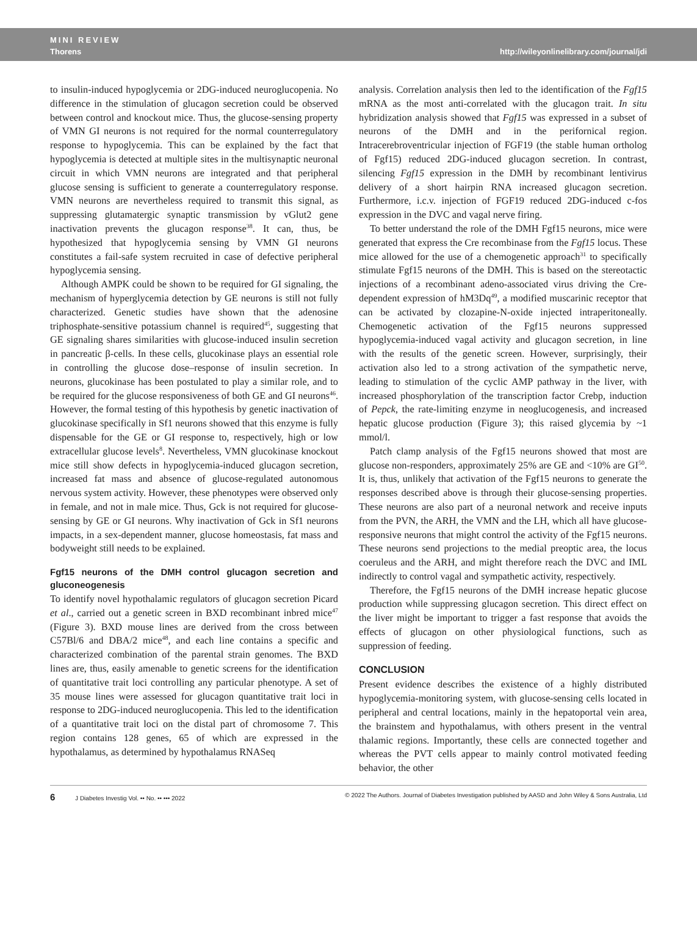MINI REVIEW
Thorens
http://wileyonlinelibrary.com/journal/jdi
to insulin-induced hypoglycemia or 2DG-induced neuroglucopenia. No difference in the stimulation of glucagon secretion could be observed between control and knockout mice. Thus, the glucose-sensing property of VMN GI neurons is not required for the normal counterregulatory response to hypoglycemia. This can be explained by the fact that hypoglycemia is detected at multiple sites in the multisynaptic neuronal circuit in which VMN neurons are integrated and that peripheral glucose sensing is sufficient to generate a counterregulatory response. VMN neurons are nevertheless required to transmit this signal, as suppressing glutamatergic synaptic transmission by vGlut2 gene inactivation prevents the glucagon response<sup>38</sup>. It can, thus, be hypothesized that hypoglycemia sensing by VMN GI neurons constitutes a fail-safe system recruited in case of defective peripheral hypoglycemia sensing.
Although AMPK could be shown to be required for GI signaling, the mechanism of hyperglycemia detection by GE neurons is still not fully characterized. Genetic studies have shown that the adenosine triphosphate-sensitive potassium channel is required<sup>45</sup>, suggesting that GE signaling shares similarities with glucose-induced insulin secretion in pancreatic β-cells. In these cells, glucokinase plays an essential role in controlling the glucose dose–response of insulin secretion. In neurons, glucokinase has been postulated to play a similar role, and to be required for the glucose responsiveness of both GE and GI neurons<sup>46</sup>. However, the formal testing of this hypothesis by genetic inactivation of glucokinase specifically in Sf1 neurons showed that this enzyme is fully dispensable for the GE or GI response to, respectively, high or low extracellular glucose levels<sup>8</sup>. Nevertheless, VMN glucokinase knockout mice still show defects in hypoglycemia-induced glucagon secretion, increased fat mass and absence of glucose-regulated autonomous nervous system activity. However, these phenotypes were observed only in female, and not in male mice. Thus, Gck is not required for glucose-sensing by GE or GI neurons. Why inactivation of Gck in Sf1 neurons impacts, in a sex-dependent manner, glucose homeostasis, fat mass and bodyweight still needs to be explained.
Fgf15 neurons of the DMH control glucagon secretion and gluconeogenesis
To identify novel hypothalamic regulators of glucagon secretion Picard et al., carried out a genetic screen in BXD recombinant inbred mice<sup>47</sup> (Figure 3). BXD mouse lines are derived from the cross between C57Bl/6 and DBA/2 mice<sup>48</sup>, and each line contains a specific and characterized combination of the parental strain genomes. The BXD lines are, thus, easily amenable to genetic screens for the identification of quantitative trait loci controlling any particular phenotype. A set of 35 mouse lines were assessed for glucagon quantitative trait loci in response to 2DG-induced neuroglucopenia. This led to the identification of a quantitative trait loci on the distal part of chromosome 7. This region contains 128 genes, 65 of which are expressed in the hypothalamus, as determined by hypothalamus RNASeq
analysis. Correlation analysis then led to the identification of the Fgf15 mRNA as the most anti-correlated with the glucagon trait. In situ hybridization analysis showed that Fgf15 was expressed in a subset of neurons of the DMH and in the perifornical region. Intracerebroventricular injection of FGF19 (the stable human ortholog of Fgf15) reduced 2DG-induced glucagon secretion. In contrast, silencing Fgf15 expression in the DMH by recombinant lentivirus delivery of a short hairpin RNA increased glucagon secretion. Furthermore, i.c.v. injection of FGF19 reduced 2DG-induced c-fos expression in the DVC and vagal nerve firing.
To better understand the role of the DMH Fgf15 neurons, mice were generated that express the Cre recombinase from the Fgf15 locus. These mice allowed for the use of a chemogenetic approach<sup>31</sup> to specifically stimulate Fgf15 neurons of the DMH. This is based on the stereotactic injections of a recombinant adeno-associated virus driving the Cre-dependent expression of hM3Dq<sup>49</sup>, a modified muscarinic receptor that can be activated by clozapine-N-oxide injected intraperitoneally. Chemogenetic activation of the Fgf15 neurons suppressed hypoglycemia-induced vagal activity and glucagon secretion, in line with the results of the genetic screen. However, surprisingly, their activation also led to a strong activation of the sympathetic nerve, leading to stimulation of the cyclic AMP pathway in the liver, with increased phosphorylation of the transcription factor Crebp, induction of Pepck, the rate-limiting enzyme in neoglucogenesis, and increased hepatic glucose production (Figure 3); this raised glycemia by ~1 mmol/l.
Patch clamp analysis of the Fgf15 neurons showed that most are glucose non-responders, approximately 25% are GE and <10% are GI<sup>50</sup>. It is, thus, unlikely that activation of the Fgf15 neurons to generate the responses described above is through their glucose-sensing properties. These neurons are also part of a neuronal network and receive inputs from the PVN, the ARH, the VMN and the LH, which all have glucose-responsive neurons that might control the activity of the Fgf15 neurons. These neurons send projections to the medial preoptic area, the locus coeruleus and the ARH, and might therefore reach the DVC and IML indirectly to control vagal and sympathetic activity, respectively.
Therefore, the Fgf15 neurons of the DMH increase hepatic glucose production while suppressing glucagon secretion. This direct effect on the liver might be important to trigger a fast response that avoids the effects of glucagon on other physiological functions, such as suppression of feeding.
CONCLUSION
Present evidence describes the existence of a highly distributed hypoglycemia-monitoring system, with glucose-sensing cells located in peripheral and central locations, mainly in the hepatoportal vein area, the brainstem and hypothalamus, with others present in the ventral thalamic regions. Importantly, these cells are connected together and whereas the PVT cells appear to mainly control motivated feeding behavior, the other
6 J Diabetes Investig Vol. •• No. •• ••• 2022
© 2022 The Authors. Journal of Diabetes Investigation published by AASD and John Wiley & Sons Australia, Ltd